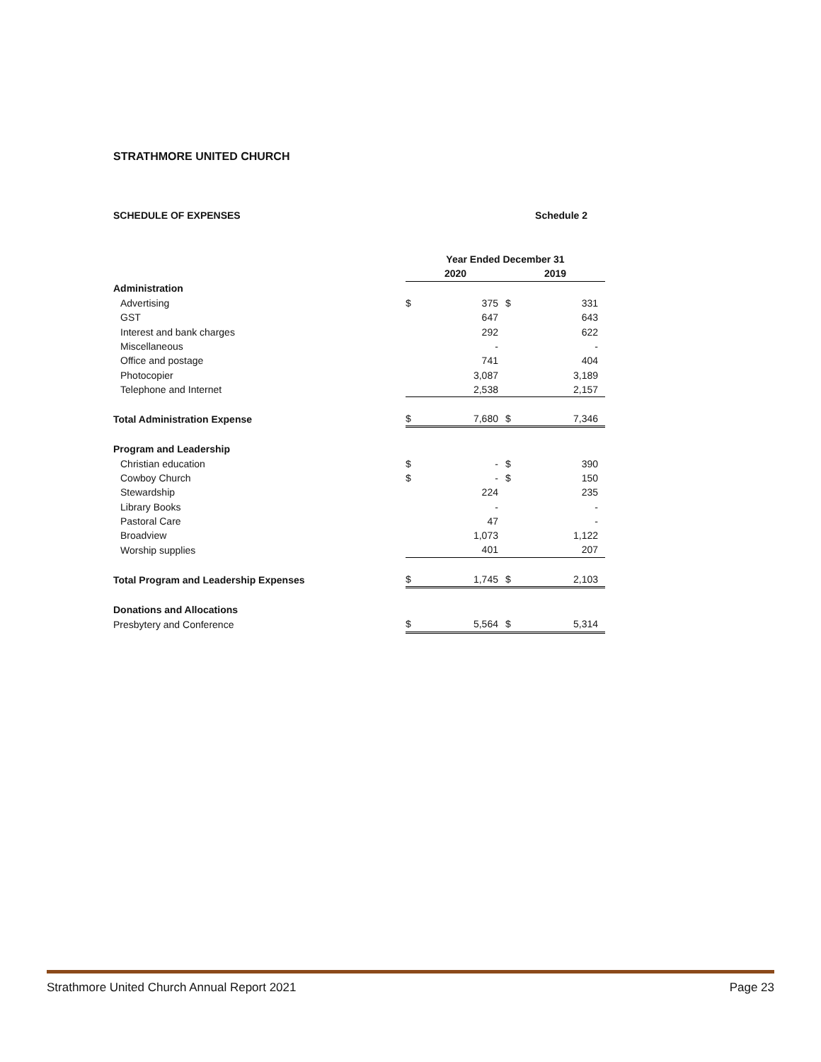STRATHMORE UNITED CHURCH
SCHEDULE OF EXPENSES Schedule 2
| | Year Ended December 31 | | | |
| --- | --- | --- | --- | --- |
| | 2020 | | 2019 | |
| Administration | | | | |
| Advertising | $ | 375 | $ | 331 |
| GST | | 647 | | 643 |
| Interest and bank charges | | 292 | | 622 |
| Miscellaneous | | - | | - |
| Office and postage | | 741 | | 404 |
| Photocopier | | 3,087 | | 3,189 |
| Telephone and Internet | | 2,538 | | 2,157 |
| Total Administration Expense | $ | 7,680 | $ | 7,346 |
| Program and Leadership | | | | |
| Christian education | $ | - | $ | 390 |
| Cowboy Church | $ | - | $ | 150 |
| Stewardship | | 224 | | 235 |
| Library Books | | - | | - |
| Pastoral Care | | 47 | | - |
| Broadview | | 1,073 | | 1,122 |
| Worship supplies | | 401 | | 207 |
| Total Program and Leadership Expenses | $ | 1,745 | $ | 2,103 |
| Donations and Allocations | | | | |
| Presbytery and Conference | $ | 5,564 | $ | 5,314 |
Strathmore United Church Annual Report 2021 Page 23